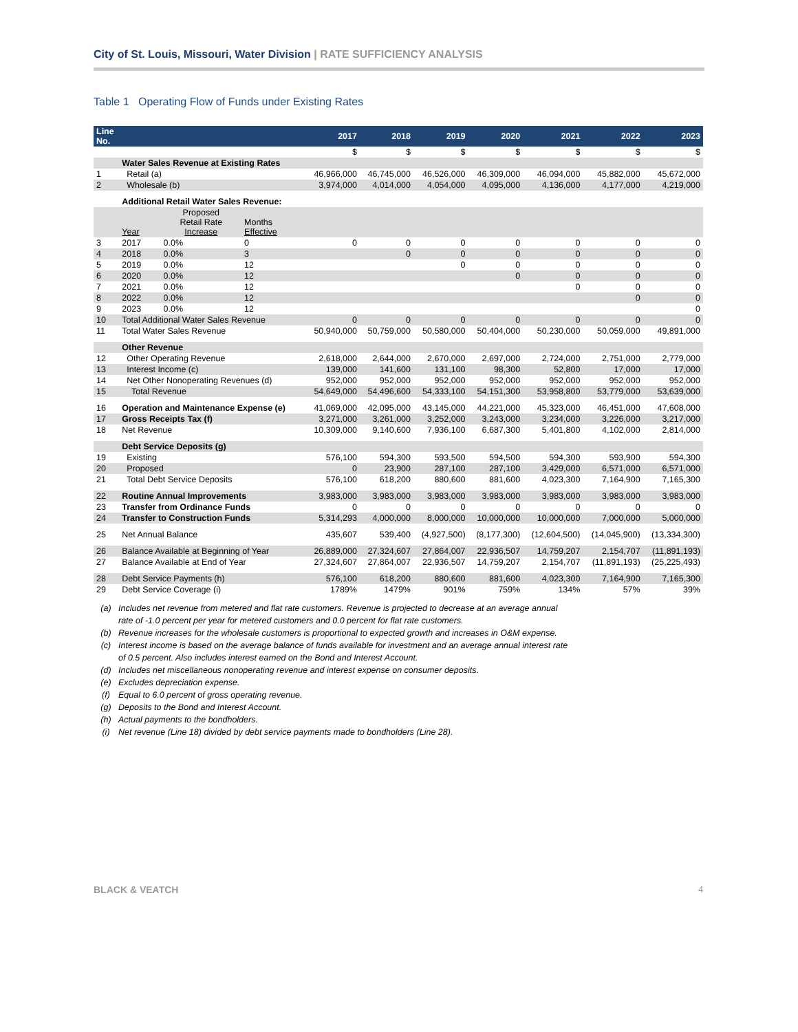City of St. Louis, Missouri, Water Division | RATE SUFFICIENCY ANALYSIS
Table 1 Operating Flow of Funds under Existing Rates
| Line No. | | | | 2017 | 2018 | 2019 | 2020 | 2021 | 2022 | 2023 |
| --- | --- | --- | --- | --- | --- | --- | --- | --- | --- | --- |
| | | | | $ | $ | $ | $ | $ | $ | $ |
| | Water Sales Revenue at Existing Rates | | | | | | | | | |
| 1 | Retail (a) | | | 46,966,000 | 46,745,000 | 46,526,000 | 46,309,000 | 46,094,000 | 45,882,000 | 45,672,000 |
| 2 | Wholesale (b) | | | 3,974,000 | 4,014,000 | 4,054,000 | 4,095,000 | 4,136,000 | 4,177,000 | 4,219,000 |
| | Additional Retail Water Sales Revenue: | | | | | | | | | |
| | Year | Proposed Retail Rate Increase | Months Effective | | | | | | | |
| 3 | 2017 | 0.0% | 0 | 0 | 0 | 0 | 0 | 0 | 0 | 0 |
| 4 | 2018 | 0.0% | 3 | | 0 | 0 | 0 | 0 | 0 | 0 |
| 5 | 2019 | 0.0% | 12 | | | 0 | 0 | 0 | 0 | 0 |
| 6 | 2020 | 0.0% | 12 | | | | 0 | 0 | 0 | 0 |
| 7 | 2021 | 0.0% | 12 | | | | | 0 | 0 | 0 |
| 8 | 2022 | 0.0% | 12 | | | | | | 0 | 0 |
| 9 | 2023 | 0.0% | 12 | | | | | | | 0 |
| 10 | Total Additional Water Sales Revenue | | | 0 | 0 | 0 | 0 | 0 | 0 | 0 |
| 11 | Total Water Sales Revenue | | | 50,940,000 | 50,759,000 | 50,580,000 | 50,404,000 | 50,230,000 | 50,059,000 | 49,891,000 |
| | Other Revenue | | | | | | | | | |
| 12 | Other Operating Revenue | | | 2,618,000 | 2,644,000 | 2,670,000 | 2,697,000 | 2,724,000 | 2,751,000 | 2,779,000 |
| 13 | Interest Income (c) | | | 139,000 | 141,600 | 131,100 | 98,300 | 52,800 | 17,000 | 17,000 |
| 14 | Net Other Nonoperating Revenues (d) | | | 952,000 | 952,000 | 952,000 | 952,000 | 952,000 | 952,000 | 952,000 |
| 15 | Total Revenue | | | 54,649,000 | 54,496,600 | 54,333,100 | 54,151,300 | 53,958,800 | 53,779,000 | 53,639,000 |
| 16 | Operation and Maintenance Expense (e) | | | 41,069,000 | 42,095,000 | 43,145,000 | 44,221,000 | 45,323,000 | 46,451,000 | 47,608,000 |
| 17 | Gross Receipts Tax (f) | | | 3,271,000 | 3,261,000 | 3,252,000 | 3,243,000 | 3,234,000 | 3,226,000 | 3,217,000 |
| 18 | Net Revenue | | | 10,309,000 | 9,140,600 | 7,936,100 | 6,687,300 | 5,401,800 | 4,102,000 | 2,814,000 |
| | Debt Service Deposits (g) | | | | | | | | | |
| 19 | Existing | | | 576,100 | 594,300 | 593,500 | 594,500 | 594,300 | 593,900 | 594,300 |
| 20 | Proposed | | | 0 | 23,900 | 287,100 | 287,100 | 3,429,000 | 6,571,000 | 6,571,000 |
| 21 | Total Debt Service Deposits | | | 576,100 | 618,200 | 880,600 | 881,600 | 4,023,300 | 7,164,900 | 7,165,300 |
| 22 | Routine Annual Improvements | | | 3,983,000 | 3,983,000 | 3,983,000 | 3,983,000 | 3,983,000 | 3,983,000 | 3,983,000 |
| 23 | Transfer from Ordinance Funds | | | 0 | 0 | 0 | 0 | 0 | 0 | 0 |
| 24 | Transfer to Construction Funds | | | 5,314,293 | 4,000,000 | 8,000,000 | 10,000,000 | 10,000,000 | 7,000,000 | 5,000,000 |
| 25 | Net Annual Balance | | | 435,607 | 539,400 | (4,927,500) | (8,177,300) | (12,604,500) | (14,045,900) | (13,334,300) |
| 26 | Balance Available at Beginning of Year | | | 26,889,000 | 27,324,607 | 27,864,007 | 22,936,507 | 14,759,207 | 2,154,707 | (11,891,193) |
| 27 | Balance Available at End of Year | | | 27,324,607 | 27,864,007 | 22,936,507 | 14,759,207 | 2,154,707 | (11,891,193) | (25,225,493) |
| 28 | Debt Service Payments (h) | | | 576,100 | 618,200 | 880,600 | 881,600 | 4,023,300 | 7,164,900 | 7,165,300 |
| 29 | Debt Service Coverage (i) | | | 1789% | 1479% | 901% | 759% | 134% | 57% | 39% |
(a) Includes net revenue from metered and flat rate customers. Revenue is projected to decrease at an average annual
rate of -1.0 percent per year for metered customers and 0.0 percent for flat rate customers.
(b) Revenue increases for the wholesale customers is proportional to expected growth and increases in O&M expense.
(c) Interest income is based on the average balance of funds available for investment and an average annual interest rate
of 0.5 percent. Also includes interest earned on the Bond and Interest Account.
(d) Includes net miscellaneous nonoperating revenue and interest expense on consumer deposits.
(e) Excludes depreciation expense.
(f) Equal to 6.0 percent of gross operating revenue.
(g) Deposits to the Bond and Interest Account.
(h) Actual payments to the bondholders.
(i) Net revenue (Line 18) divided by debt service payments made to bondholders (Line 28).
BLACK & VEATCH 4